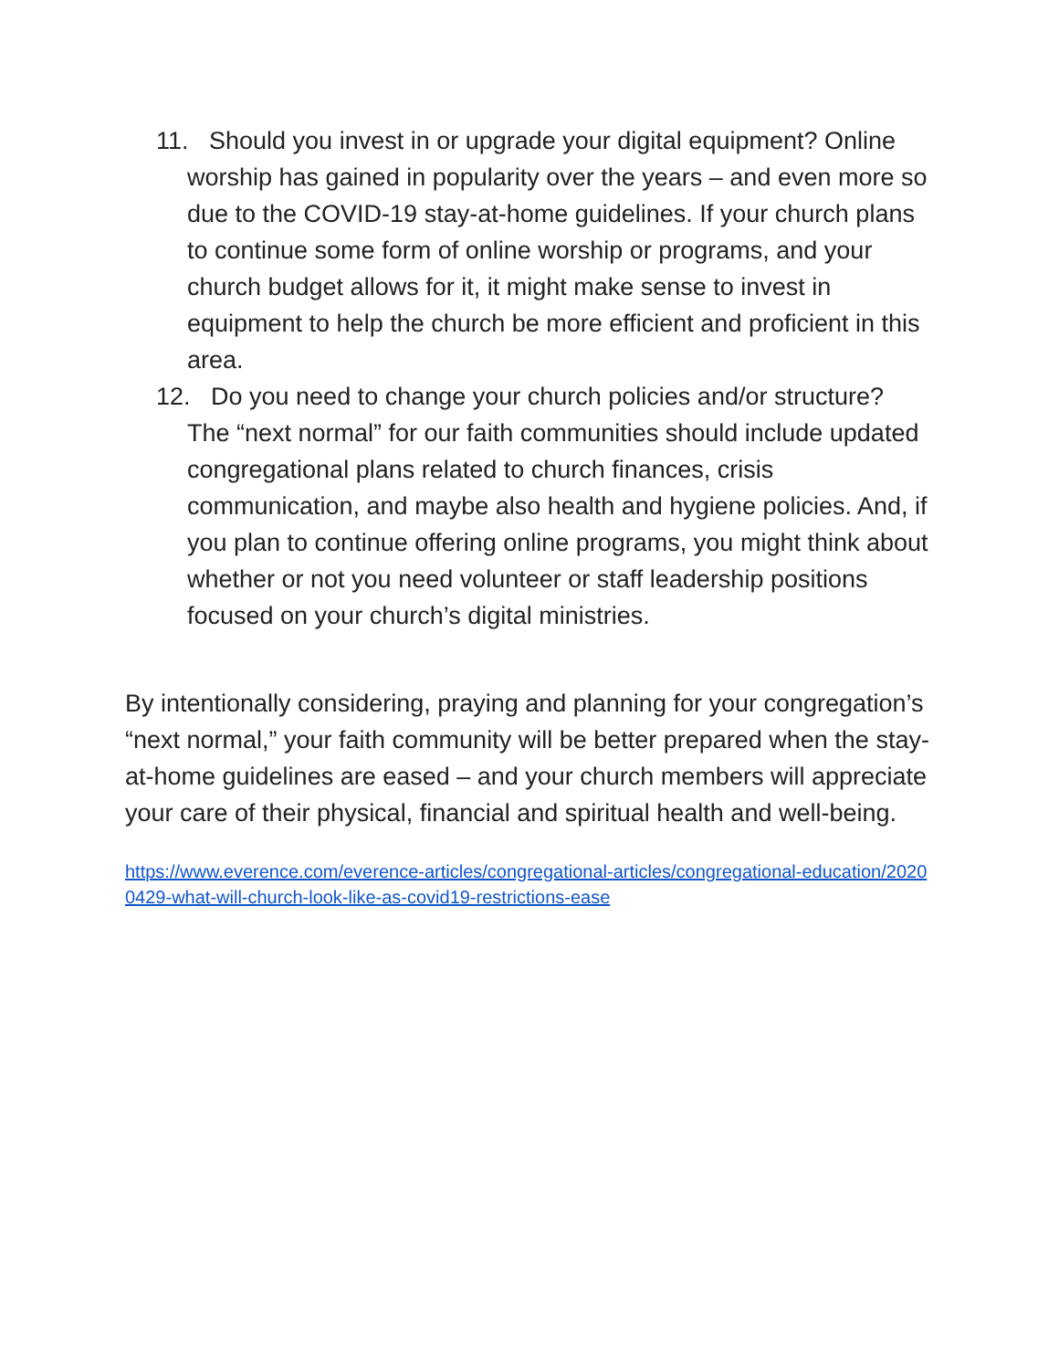11. Should you invest in or upgrade your digital equipment? Online worship has gained in popularity over the years – and even more so due to the COVID-19 stay-at-home guidelines. If your church plans to continue some form of online worship or programs, and your church budget allows for it, it might make sense to invest in equipment to help the church be more efficient and proficient in this area.
12. Do you need to change your church policies and/or structure? The “next normal” for our faith communities should include updated congregational plans related to church finances, crisis communication, and maybe also health and hygiene policies. And, if you plan to continue offering online programs, you might think about whether or not you need volunteer or staff leadership positions focused on your church’s digital ministries.
By intentionally considering, praying and planning for your congregation’s “next normal,” your faith community will be better prepared when the stay-at-home guidelines are eased – and your church members will appreciate your care of their physical, financial and spiritual health and well-being.
https://www.everence.com/everence-articles/congregational-articles/congregational-education/20200429-what-will-church-look-like-as-covid19-restrictions-ease